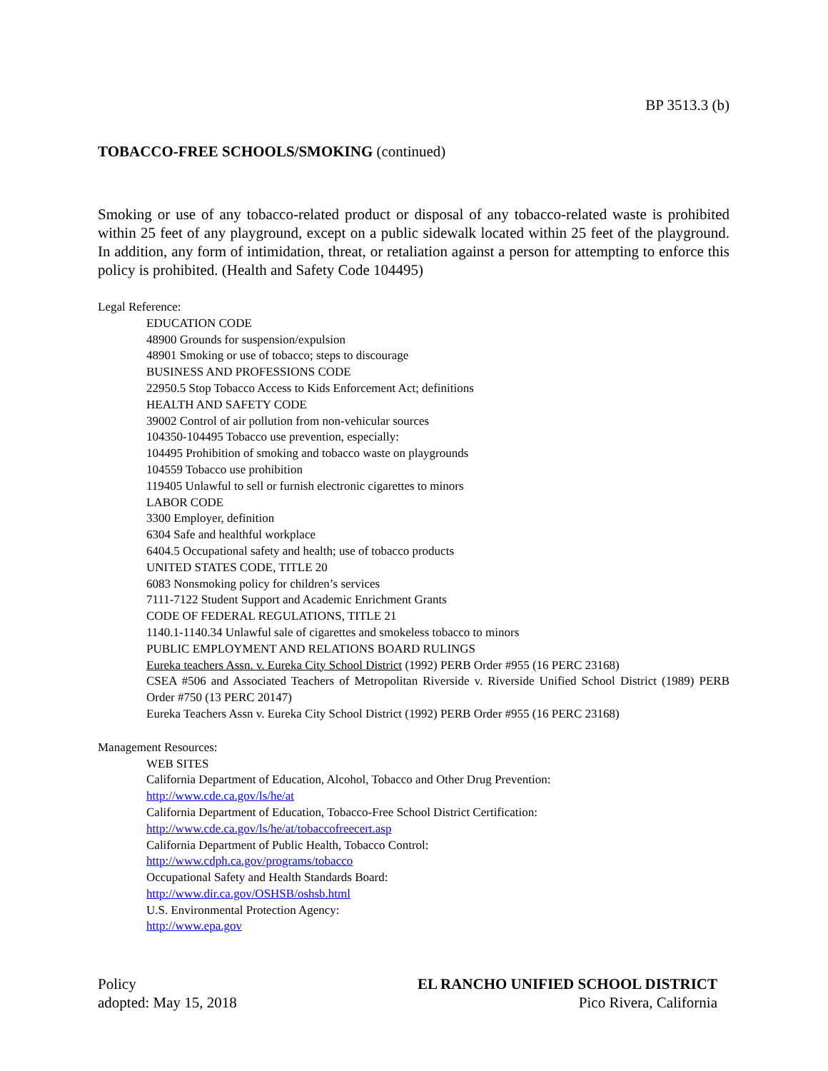BP 3513.3 (b)
TOBACCO-FREE SCHOOLS/SMOKING (continued)
Smoking or use of any tobacco-related product or disposal of any tobacco-related waste is prohibited within 25 feet of any playground, except on a public sidewalk located within 25 feet of the playground. In addition, any form of intimidation, threat, or retaliation against a person for attempting to enforce this policy is prohibited. (Health and Safety Code 104495)
Legal Reference:
EDUCATION CODE
48900 Grounds for suspension/expulsion
48901 Smoking or use of tobacco; steps to discourage
BUSINESS AND PROFESSIONS CODE
22950.5 Stop Tobacco Access to Kids Enforcement Act; definitions
HEALTH AND SAFETY CODE
39002 Control of air pollution from non-vehicular sources
104350-104495 Tobacco use prevention, especially:
104495 Prohibition of smoking and tobacco waste on playgrounds
104559 Tobacco use prohibition
119405 Unlawful to sell or furnish electronic cigarettes to minors
LABOR CODE
3300 Employer, definition
6304 Safe and healthful workplace
6404.5 Occupational safety and health; use of tobacco products
UNITED STATES CODE, TITLE 20
6083 Nonsmoking policy for children’s services
7111-7122 Student Support and Academic Enrichment Grants
CODE OF FEDERAL REGULATIONS, TITLE 21
1140.1-1140.34 Unlawful sale of cigarettes and smokeless tobacco to minors
PUBLIC EMPLOYMENT AND RELATIONS BOARD RULINGS
Eureka teachers Assn. v. Eureka City School District (1992) PERB Order #955 (16 PERC 23168)
CSEA #506 and Associated Teachers of Metropolitan Riverside v. Riverside Unified School District (1989) PERB Order #750 (13 PERC 20147)
Eureka Teachers Assn v. Eureka City School District (1992) PERB Order #955 (16 PERC 23168)
Management Resources:
WEB SITES
California Department of Education, Alcohol, Tobacco and Other Drug Prevention:
http://www.cde.ca.gov/ls/he/at
California Department of Education, Tobacco-Free School District Certification:
http://www.cde.ca.gov/ls/he/at/tobaccofreecert.asp
California Department of Public Health, Tobacco Control:
http://www.cdph.ca.gov/programs/tobacco
Occupational Safety and Health Standards Board:
http://www.dir.ca.gov/OSHSB/oshsb.html
U.S. Environmental Protection Agency:
http://www.epa.gov
Policy
adopted: May 15, 2018
EL RANCHO UNIFIED SCHOOL DISTRICT
Pico Rivera, California